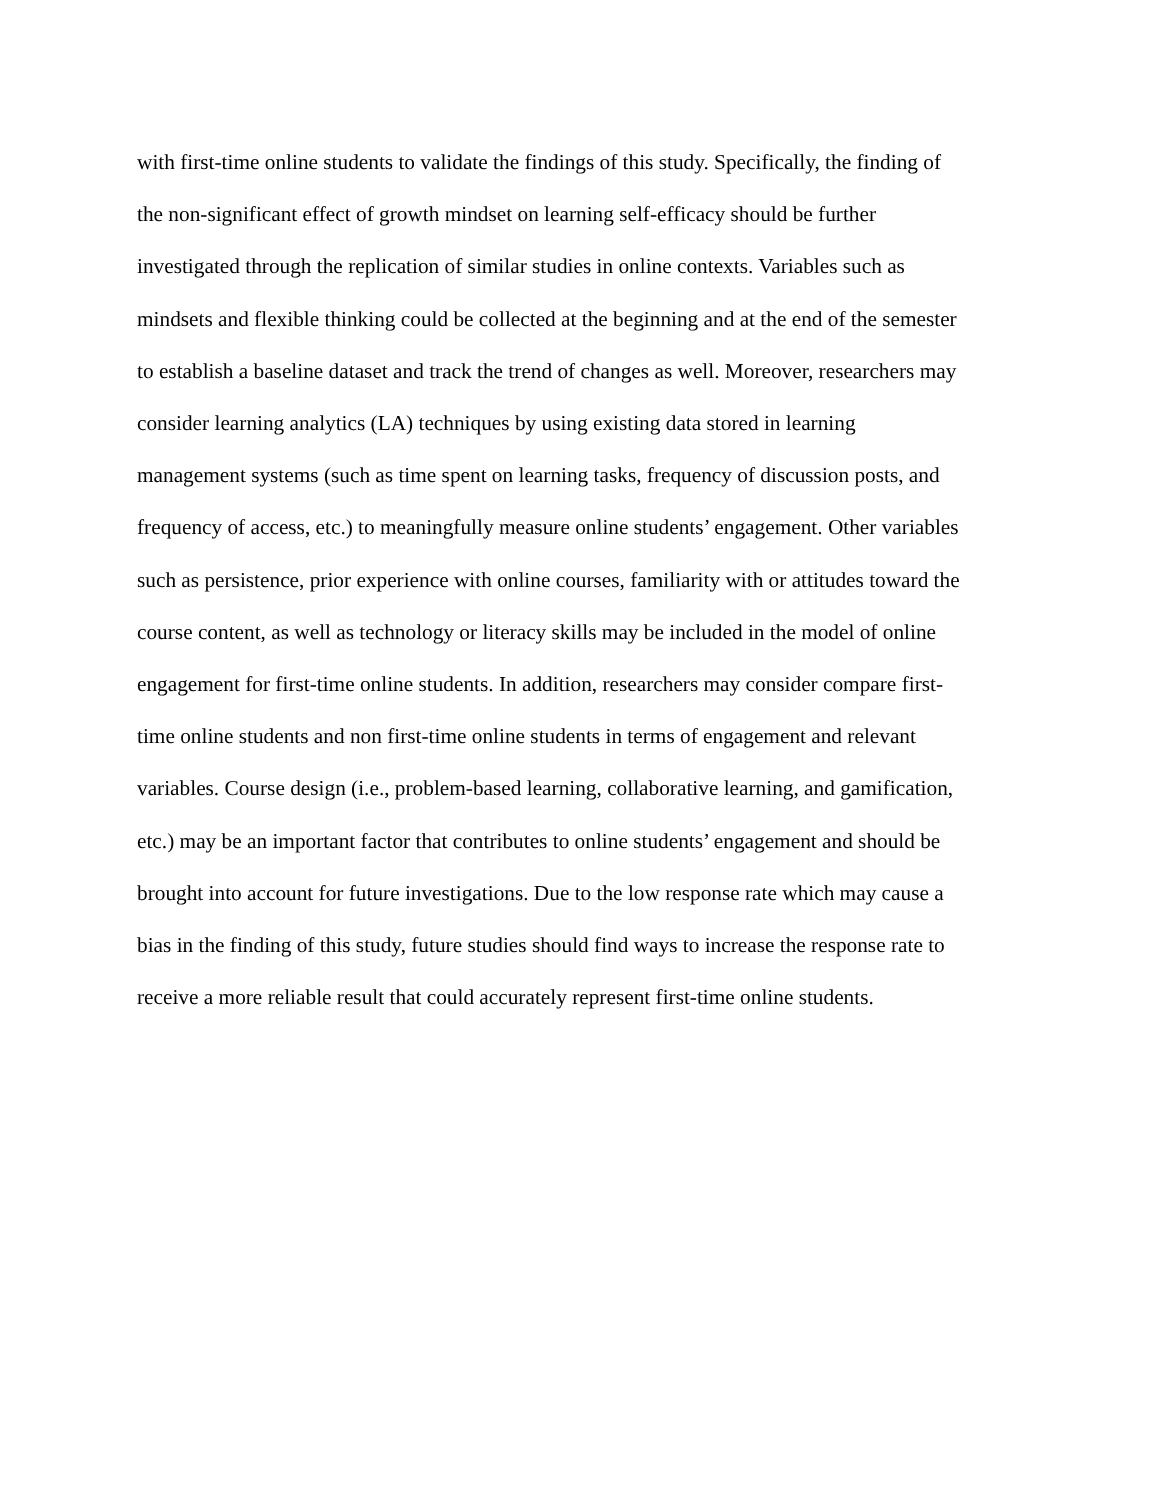with first-time online students to validate the findings of this study. Specifically, the finding of
the non-significant effect of growth mindset on learning self-efficacy should be further
investigated through the replication of similar studies in online contexts. Variables such as
mindsets and flexible thinking could be collected at the beginning and at the end of the semester
to establish a baseline dataset and track the trend of changes as well. Moreover, researchers may
consider learning analytics (LA) techniques by using existing data stored in learning
management systems (such as time spent on learning tasks, frequency of discussion posts, and
frequency of access, etc.) to meaningfully measure online students’ engagement. Other variables
such as persistence, prior experience with online courses, familiarity with or attitudes toward the
course content, as well as technology or literacy skills may be included in the model of online
engagement for first-time online students. In addition, researchers may consider compare first-
time online students and non first-time online students in terms of engagement and relevant
variables. Course design (i.e., problem-based learning, collaborative learning, and gamification,
etc.) may be an important factor that contributes to online students’ engagement and should be
brought into account for future investigations. Due to the low response rate which may cause a
bias in the finding of this study, future studies should find ways to increase the response rate to
receive a more reliable result that could accurately represent first-time online students.